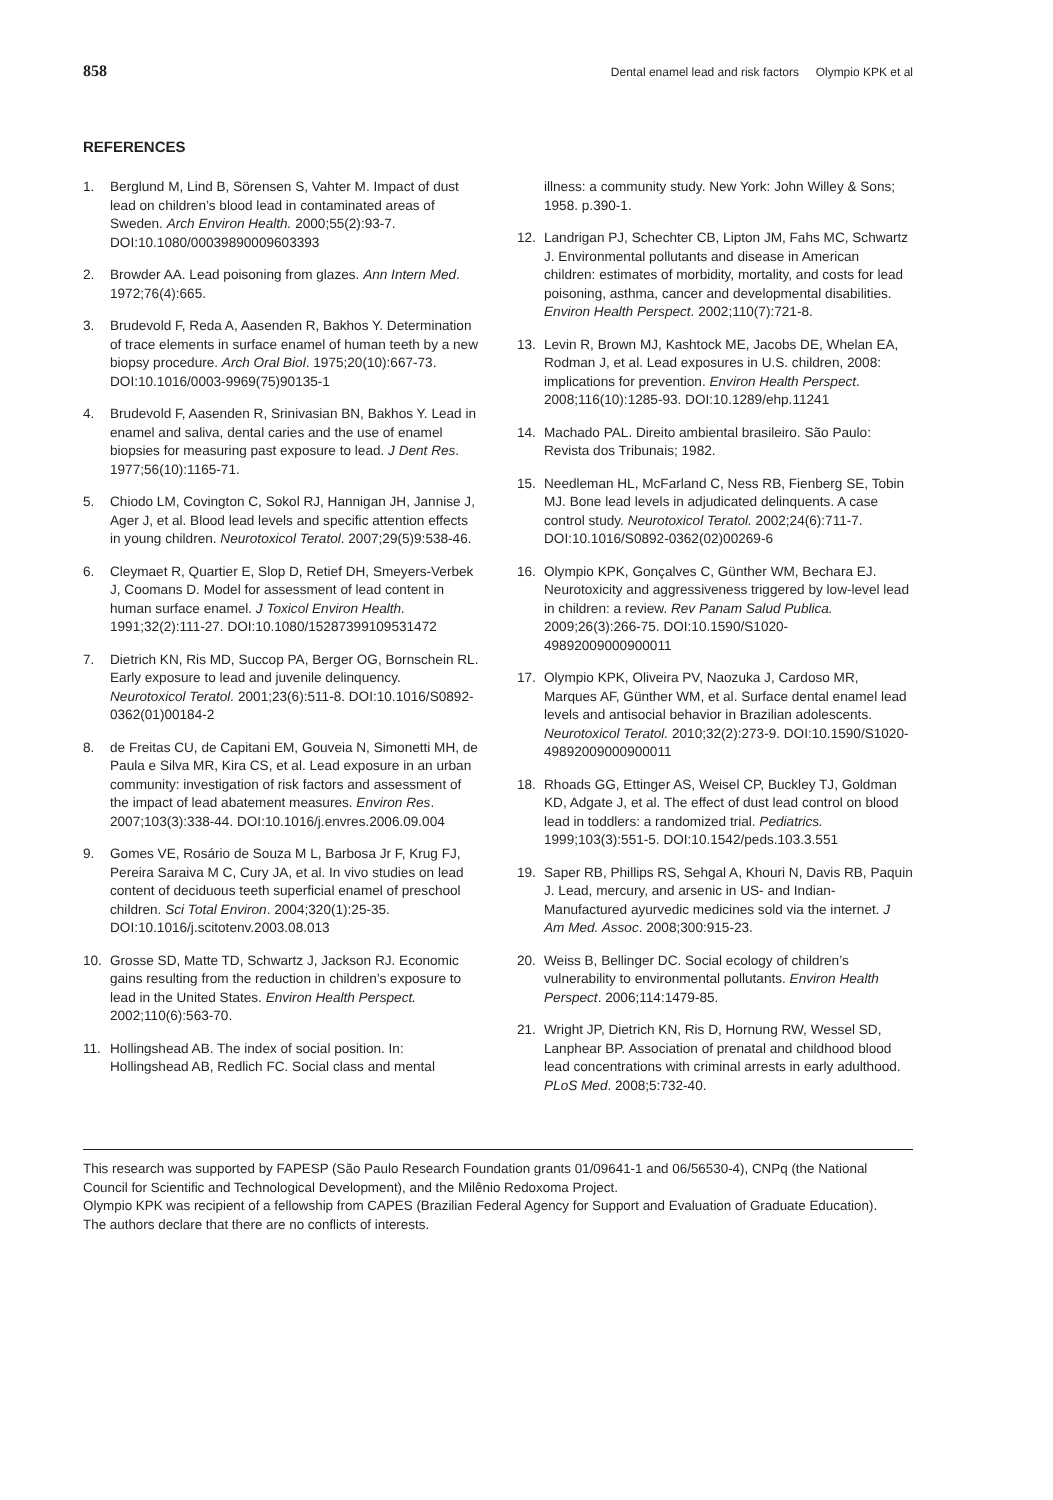858 Dental enamel lead and risk factors Olympio KPK et al
REFERENCES
1. Berglund M, Lind B, Sörensen S, Vahter M. Impact of dust lead on children’s blood lead in contaminated areas of Sweden. Arch Environ Health. 2000;55(2):93-7. DOI:10.1080/00039890009603393
2. Browder AA. Lead poisoning from glazes. Ann Intern Med. 1972;76(4):665.
3. Brudevold F, Reda A, Aasenden R, Bakhos Y. Determination of trace elements in surface enamel of human teeth by a new biopsy procedure. Arch Oral Biol. 1975;20(10):667-73. DOI:10.1016/0003-9969(75)90135-1
4. Brudevold F, Aasenden R, Srinivasian BN, Bakhos Y. Lead in enamel and saliva, dental caries and the use of enamel biopsies for measuring past exposure to lead. J Dent Res. 1977;56(10):1165-71.
5. Chiodo LM, Covington C, Sokol RJ, Hannigan JH, Jannise J, Ager J, et al. Blood lead levels and specific attention effects in young children. Neurotoxicol Teratol. 2007;29(5)9:538-46.
6. Cleymaet R, Quartier E, Slop D, Retief DH, Smeyers-Verbek J, Coomans D. Model for assessment of lead content in human surface enamel. J Toxicol Environ Health. 1991;32(2):111-27. DOI:10.1080/15287399109531472
7. Dietrich KN, Ris MD, Succop PA, Berger OG, Bornschein RL. Early exposure to lead and juvenile delinquency. Neurotoxicol Teratol. 2001;23(6):511-8. DOI:10.1016/S0892-0362(01)00184-2
8. de Freitas CU, de Capitani EM, Gouveia N, Simonetti MH, de Paula e Silva MR, Kira CS, et al. Lead exposure in an urban community: investigation of risk factors and assessment of the impact of lead abatement measures. Environ Res. 2007;103(3):338-44. DOI:10.1016/j.envres.2006.09.004
9. Gomes VE, Rosário de Souza M L, Barbosa Jr F, Krug FJ, Pereira Saraiva M C, Cury JA, et al. In vivo studies on lead content of deciduous teeth superficial enamel of preschool children. Sci Total Environ. 2004;320(1):25-35. DOI:10.1016/j.scitotenv.2003.08.013
10. Grosse SD, Matte TD, Schwartz J, Jackson RJ. Economic gains resulting from the reduction in children’s exposure to lead in the United States. Environ Health Perspect. 2002;110(6):563-70.
11. Hollingshead AB. The index of social position. In: Hollingshead AB, Redlich FC. Social class and mental
illness: a community study. New York: John Willey & Sons; 1958. p.390-1.
12. Landrigan PJ, Schechter CB, Lipton JM, Fahs MC, Schwartz J. Environmental pollutants and disease in American children: estimates of morbidity, mortality, and costs for lead poisoning, asthma, cancer and developmental disabilities. Environ Health Perspect. 2002;110(7):721-8.
13. Levin R, Brown MJ, Kashtock ME, Jacobs DE, Whelan EA, Rodman J, et al. Lead exposures in U.S. children, 2008: implications for prevention. Environ Health Perspect. 2008;116(10):1285-93. DOI:10.1289/ehp.11241
14. Machado PAL. Direito ambiental brasileiro. São Paulo: Revista dos Tribunais; 1982.
15. Needleman HL, McFarland C, Ness RB, Fienberg SE, Tobin MJ. Bone lead levels in adjudicated delinquents. A case control study. Neurotoxicol Teratol. 2002;24(6):711-7. DOI:10.1016/S0892-0362(02)00269-6
16. Olympio KPK, Gonçalves C, Günther WM, Bechara EJ. Neurotoxicity and aggressiveness triggered by low-level lead in children: a review. Rev Panam Salud Publica. 2009;26(3):266-75. DOI:10.1590/S1020-49892009000900011
17. Olympio KPK, Oliveira PV, Naozuka J, Cardoso MR, Marques AF, Günther WM, et al. Surface dental enamel lead levels and antisocial behavior in Brazilian adolescents. Neurotoxicol Teratol. 2010;32(2):273-9. DOI:10.1590/S1020-49892009000900011
18. Rhoads GG, Ettinger AS, Weisel CP, Buckley TJ, Goldman KD, Adgate J, et al. The effect of dust lead control on blood lead in toddlers: a randomized trial. Pediatrics. 1999;103(3):551-5. DOI:10.1542/peds.103.3.551
19. Saper RB, Phillips RS, Sehgal A, Khouri N, Davis RB, Paquin J. Lead, mercury, and arsenic in US- and Indian-Manufactured ayurvedic medicines sold via the internet. J Am Med. Assoc. 2008;300:915-23.
20. Weiss B, Bellinger DC. Social ecology of children’s vulnerability to environmental pollutants. Environ Health Perspect. 2006;114:1479-85.
21. Wright JP, Dietrich KN, Ris D, Hornung RW, Wessel SD, Lanphear BP. Association of prenatal and childhood blood lead concentrations with criminal arrests in early adulthood. PLoS Med. 2008;5:732-40.
This research was supported by FAPESP (São Paulo Research Foundation grants 01/09641-1 and 06/56530-4), CNPq (the National Council for Scientific and Technological Development), and the Milênio Redoxoma Project.
Olympio KPK was recipient of a fellowship from CAPES (Brazilian Federal Agency for Support and Evaluation of Graduate Education).
The authors declare that there are no conflicts of interests.